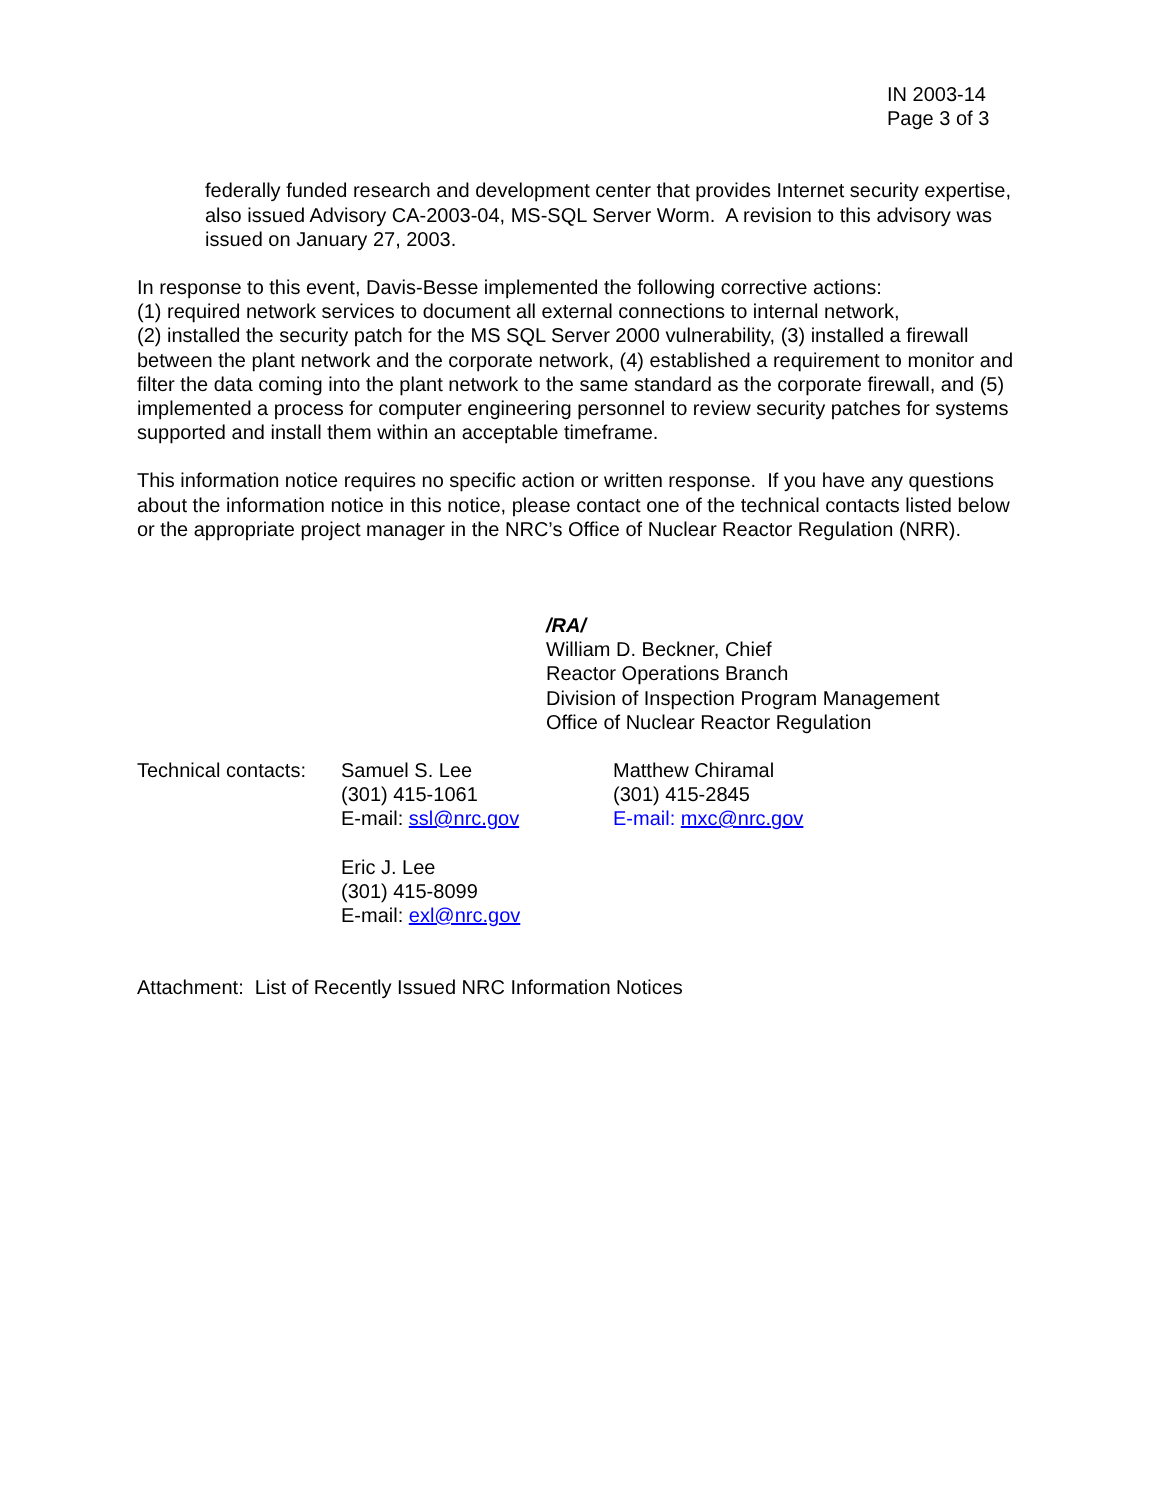IN 2003-14
Page 3 of 3
federally funded research and development center that provides Internet security expertise, also issued Advisory CA-2003-04, MS-SQL Server Worm. A revision to this advisory was issued on January 27, 2003.
In response to this event, Davis-Besse implemented the following corrective actions:
(1) required network services to document all external connections to internal network,
(2) installed the security patch for the MS SQL Server 2000 vulnerability, (3) installed a firewall between the plant network and the corporate network, (4) established a requirement to monitor and filter the data coming into the plant network to the same standard as the corporate firewall, and (5) implemented a process for computer engineering personnel to review security patches for systems supported and install them within an acceptable timeframe.
This information notice requires no specific action or written response. If you have any questions about the information notice in this notice, please contact one of the technical contacts listed below or the appropriate project manager in the NRC’s Office of Nuclear Reactor Regulation (NRR).
/RA/
William D. Beckner, Chief
Reactor Operations Branch
Division of Inspection Program Management
Office of Nuclear Reactor Regulation
Technical contacts:
Samuel S. Lee
(301) 415-1061
E-mail: ssl@nrc.gov
Eric J. Lee
(301) 415-8099
E-mail: exl@nrc.gov
Matthew Chiramal
(301) 415-2845
E-mail: mxc@nrc.gov
Attachment: List of Recently Issued NRC Information Notices